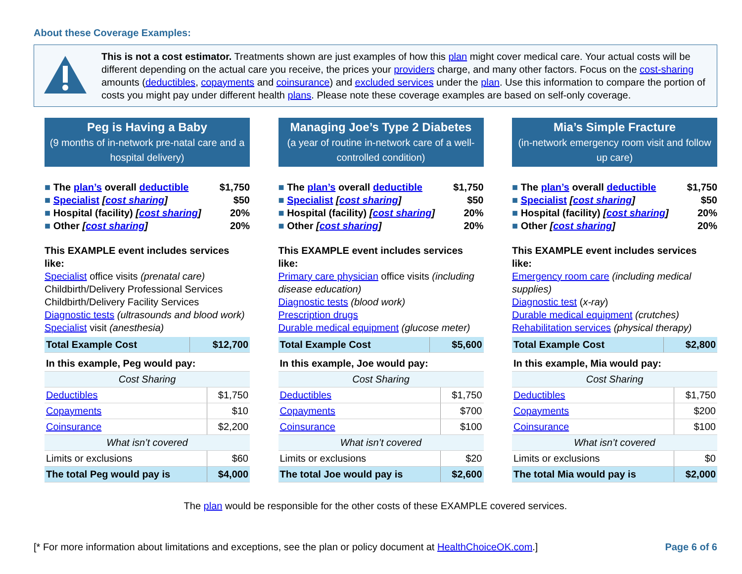About these Coverage Examples:
This is not a cost estimator. Treatments shown are just examples of how this plan might cover medical care. Your actual costs will be different depending on the actual care you receive, the prices your providers charge, and many other factors. Focus on the cost-sharing amounts (deductibles, copayments and coinsurance) and excluded services under the plan. Use this information to compare the portion of costs you might pay under different health plans. Please note these coverage examples are based on self-only coverage.
Peg is Having a Baby
(9 months of in-network pre-natal care and a hospital delivery)
The plan’s overall deductible $1,750
Specialist [cost sharing] $50
Hospital (facility) [cost sharing] 20%
Other [cost sharing] 20%
This EXAMPLE event includes services like:
Specialist office visits (prenatal care)
Childbirth/Delivery Professional Services
Childbirth/Delivery Facility Services
Diagnostic tests (ultrasounds and blood work)
Specialist visit (anesthesia)
| Total Example Cost | $12,700 |
| In this example, Peg would pay: | |
| Cost Sharing | |
| Deductibles | $1,750 |
| Copayments | $10 |
| Coinsurance | $2,200 |
| What isn’t covered | |
| Limits or exclusions | $60 |
| The total Peg would pay is | $4,000 |
Managing Joe’s Type 2 Diabetes
(a year of routine in-network care of a well-controlled condition)
The plan’s overall deductible $1,750
Specialist [cost sharing] $50
Hospital (facility) [cost sharing] 20%
Other [cost sharing] 20%
This EXAMPLE event includes services like:
Primary care physician office visits (including disease education)
Diagnostic tests (blood work)
Prescription drugs
Durable medical equipment (glucose meter)
| Total Example Cost | $5,600 |
| In this example, Joe would pay: | |
| Cost Sharing | |
| Deductibles | $1,750 |
| Copayments | $700 |
| Coinsurance | $100 |
| What isn’t covered | |
| Limits or exclusions | $20 |
| The total Joe would pay is | $2,600 |
Mia’s Simple Fracture
(in-network emergency room visit and follow up care)
The plan’s overall deductible $1,750
Specialist [cost sharing] $50
Hospital (facility) [cost sharing] 20%
Other [cost sharing] 20%
This EXAMPLE event includes services like:
Emergency room care (including medical supplies)
Diagnostic test (x-ray)
Durable medical equipment (crutches)
Rehabilitation services (physical therapy)
| Total Example Cost | $2,800 |
| In this example, Mia would pay: | |
| Cost Sharing | |
| Deductibles | $1,750 |
| Copayments | $200 |
| Coinsurance | $100 |
| What isn’t covered | |
| Limits or exclusions | $0 |
| The total Mia would pay is | $2,000 |
The plan would be responsible for the other costs of these EXAMPLE covered services.
[* For more information about limitations and exceptions, see the plan or policy document at HealthChoiceOK.com.] Page 6 of 6